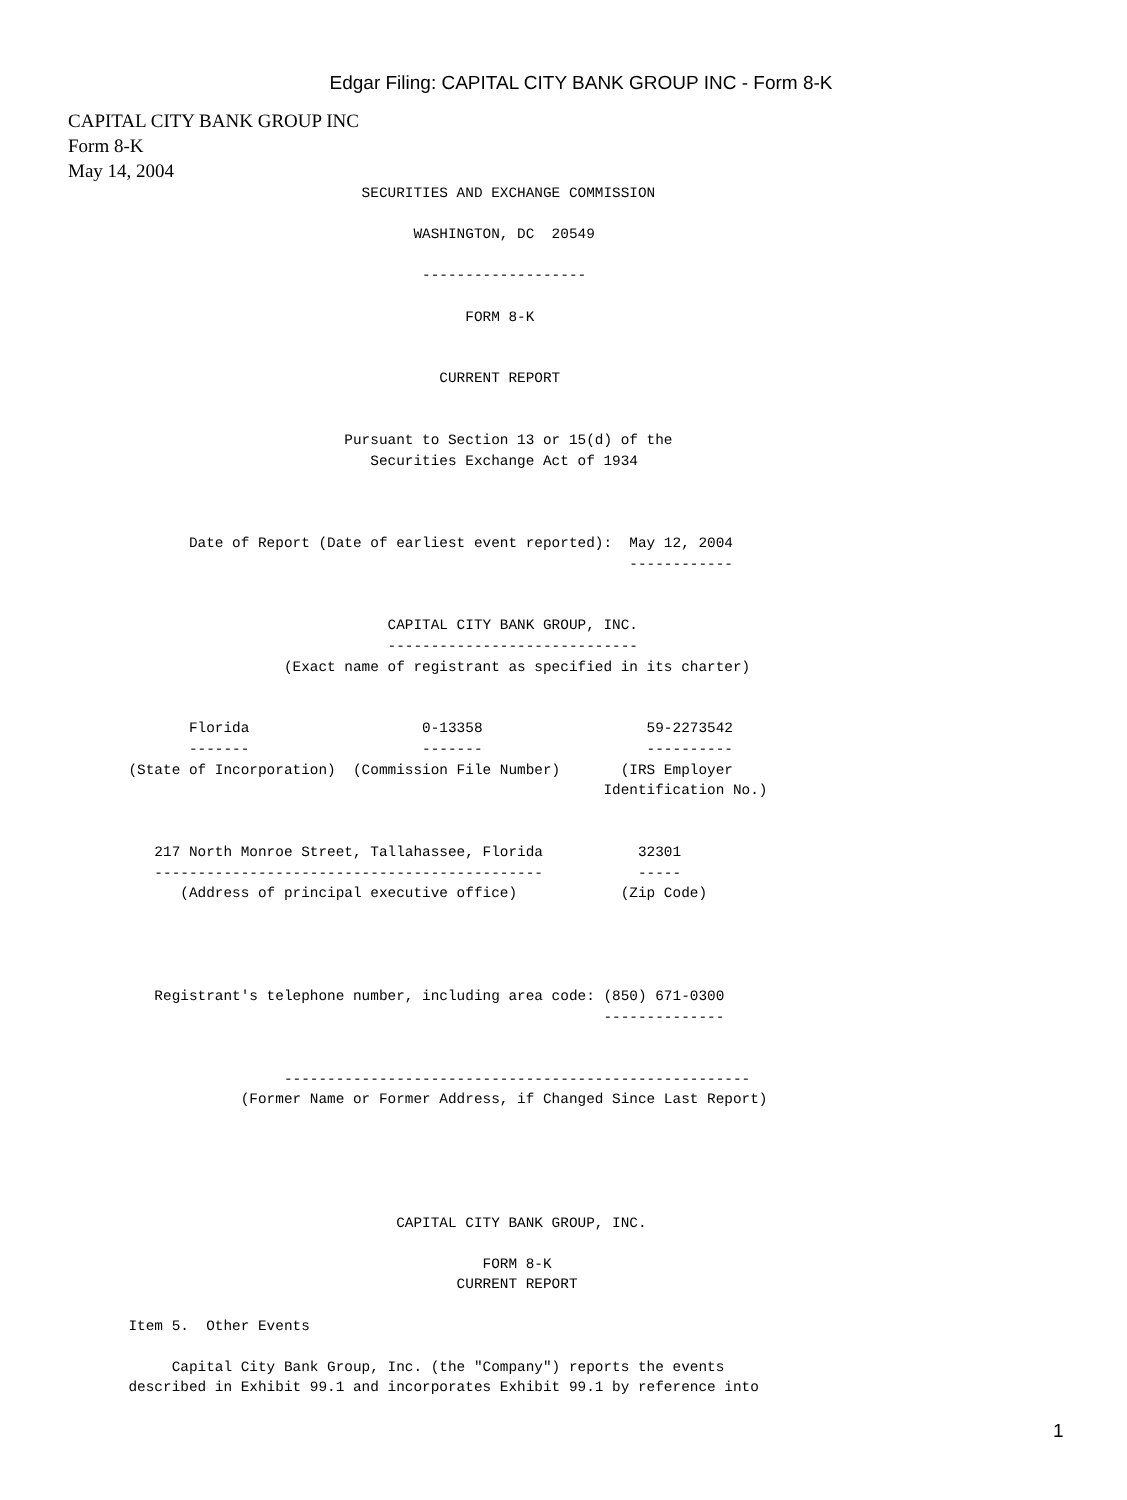Edgar Filing: CAPITAL CITY BANK GROUP INC - Form 8-K
CAPITAL CITY BANK GROUP INC
Form 8-K
May 14, 2004
                                  SECURITIES AND EXCHANGE COMMISSION

                                        WASHINGTON, DC  20549

                                         -------------------

                                              FORM 8-K


                                           CURRENT REPORT


                                Pursuant to Section 13 or 15(d) of the
                                   Securities Exchange Act of 1934



              Date of Report (Date of earliest event reported):  May 12, 2004
                                                                 ------------


                                     CAPITAL CITY BANK GROUP, INC.
                                     -----------------------------
                         (Exact name of registrant as specified in its charter)


              Florida                    0-13358                   59-2273542
              -------                    -------                   ----------
       (State of Incorporation)  (Commission File Number)       (IRS Employer
                                                              Identification No.)


          217 North Monroe Street, Tallahassee, Florida           32301
          ---------------------------------------------           -----
             (Address of principal executive office)            (Zip Code)




          Registrant's telephone number, including area code: (850) 671-0300
                                                              --------------


                         ------------------------------------------------------
                    (Former Name or Former Address, if Changed Since Last Report)





                                      CAPITAL CITY BANK GROUP, INC.

                                                FORM 8-K
                                             CURRENT REPORT

       Item 5.  Other Events

            Capital City Bank Group, Inc. (the "Company") reports the events
       described in Exhibit 99.1 and incorporates Exhibit 99.1 by reference into
1